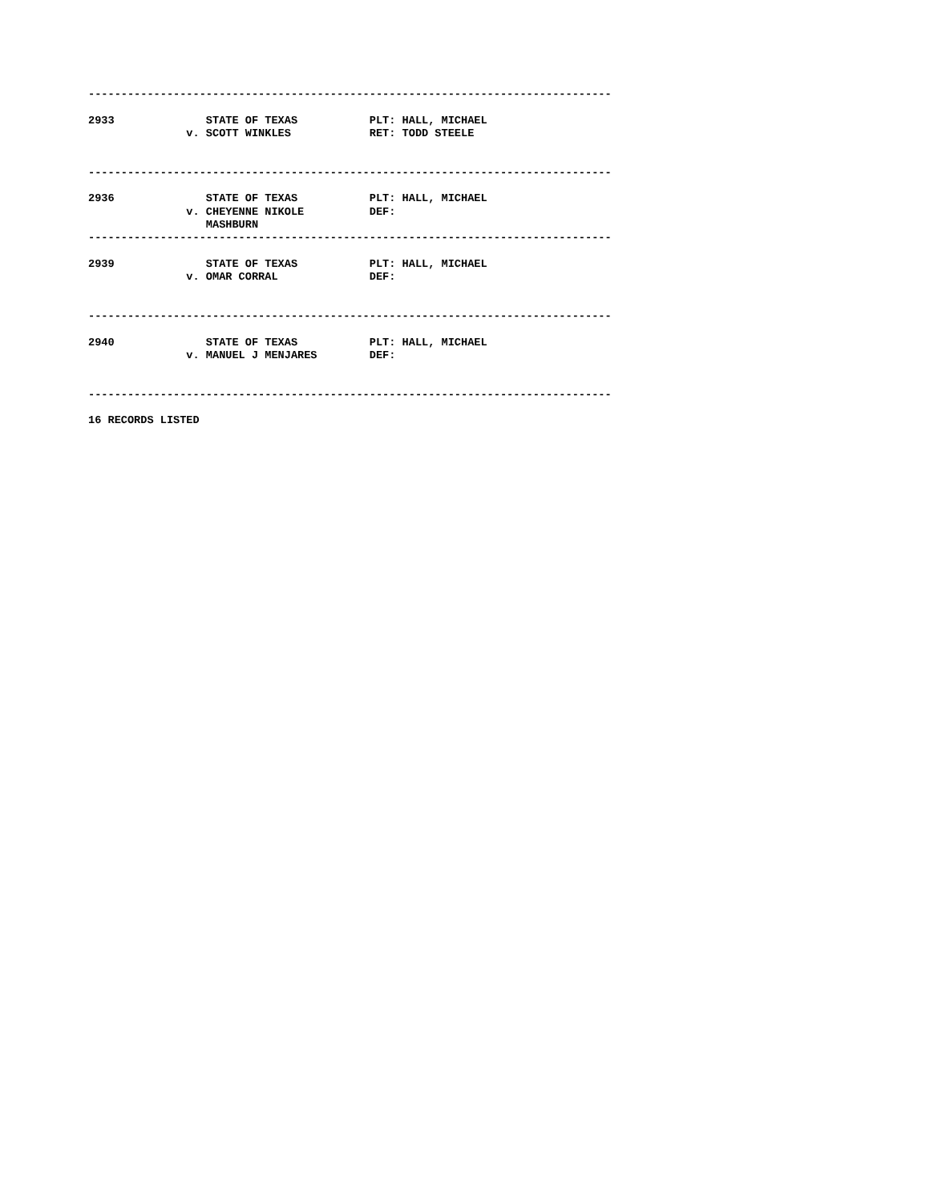--------------------------------------------------------------------------------

2933              STATE OF TEXAS           PLT: HALL, MICHAEL
               v. SCOTT WINKLES            RET: TODD STEELE


--------------------------------------------------------------------------------

2936              STATE OF TEXAS           PLT: HALL, MICHAEL
               v. CHEYENNE NIKOLE          DEF:
                  MASHBURN
--------------------------------------------------------------------------------

2939              STATE OF TEXAS           PLT: HALL, MICHAEL
               v. OMAR CORRAL              DEF:


--------------------------------------------------------------------------------

2940              STATE OF TEXAS           PLT: HALL, MICHAEL
               v. MANUEL J MENJARES        DEF:


--------------------------------------------------------------------------------

16 RECORDS LISTED